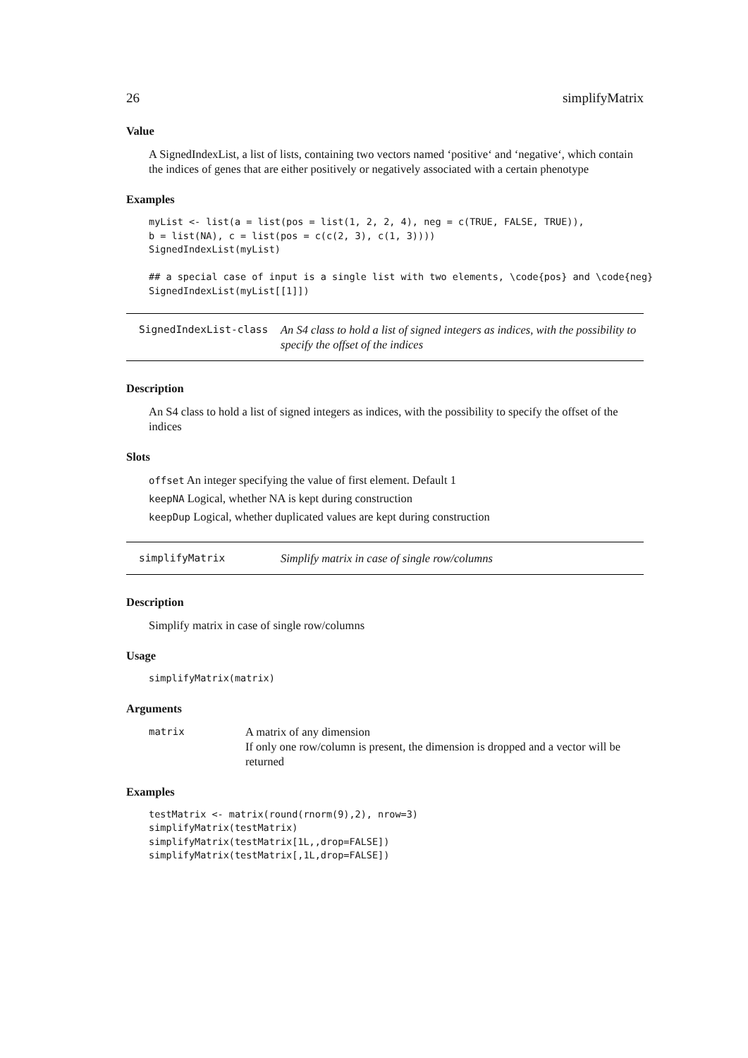26 simplifyMatrix
Value
A SignedIndexList, a list of lists, containing two vectors named ‘positive‘ and ‘negative‘, which contain the indices of genes that are either positively or negatively associated with a certain phenotype
Examples
myList <- list(a = list(pos = list(1, 2, 2, 4), neg = c(TRUE, FALSE, TRUE)),
b = list(NA), c = list(pos = c(c(2, 3), c(1, 3))))
SignedIndexList(myList)

## a special case of input is a single list with two elements, \code{pos} and \code{neg}
SignedIndexList(myList[[1]])
SignedIndexList-class An S4 class to hold a list of signed integers as indices, with the possibility to specify the offset of the indices
Description
An S4 class to hold a list of signed integers as indices, with the possibility to specify the offset of the indices
Slots
offset An integer specifying the value of first element. Default 1
keepNA Logical, whether NA is kept during construction
keepDup Logical, whether duplicated values are kept during construction
simplifyMatrix Simplify matrix in case of single row/columns
Description
Simplify matrix in case of single row/columns
Usage
simplifyMatrix(matrix)
Arguments
matrix
A matrix of any dimension
If only one row/column is present, the dimension is dropped and a vector will be returned
Examples
testMatrix <- matrix(round(rnorm(9),2), nrow=3)
simplifyMatrix(testMatrix)
simplifyMatrix(testMatrix[1L,,drop=FALSE])
simplifyMatrix(testMatrix[,1L,drop=FALSE])